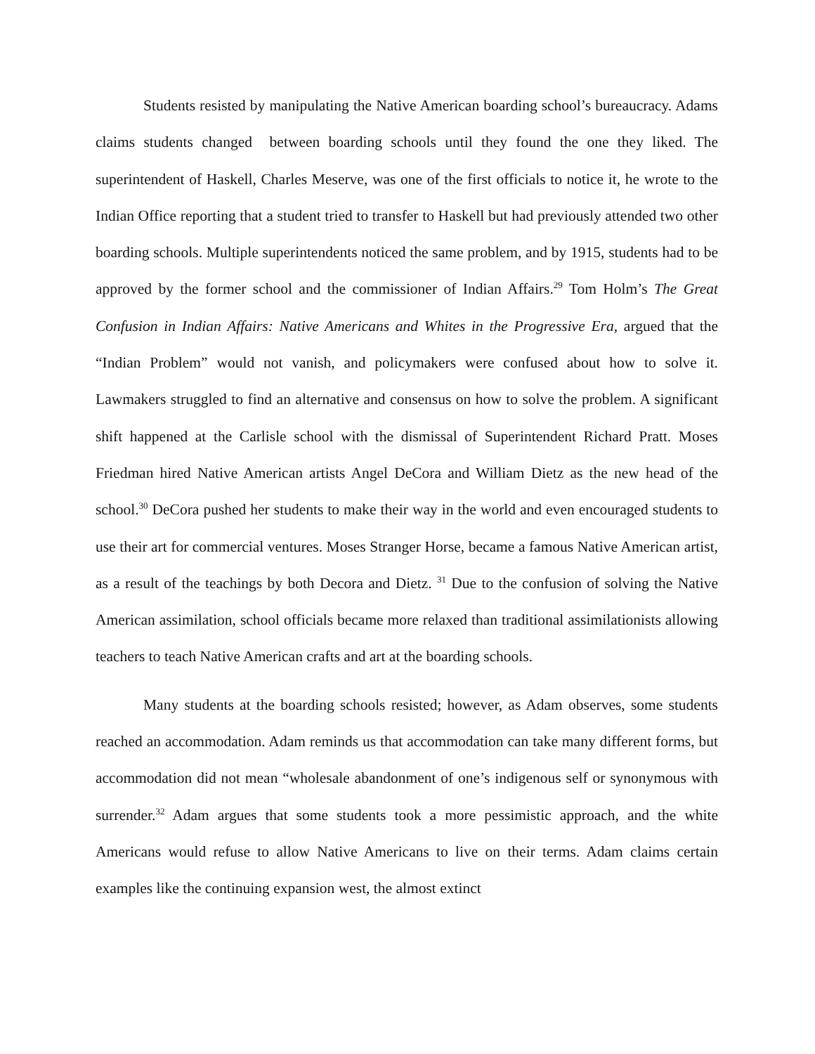Students resisted by manipulating the Native American boarding school’s bureaucracy. Adams claims students changed between boarding schools until they found the one they liked. The superintendent of Haskell, Charles Meserve, was one of the first officials to notice it, he wrote to the Indian Office reporting that a student tried to transfer to Haskell but had previously attended two other boarding schools. Multiple superintendents noticed the same problem, and by 1915, students had to be approved by the former school and the commissioner of Indian Affairs.<sup>29</sup> Tom Holm’s The Great Confusion in Indian Affairs: Native Americans and Whites in the Progressive Era, argued that the “Indian Problem” would not vanish, and policymakers were confused about how to solve it. Lawmakers struggled to find an alternative and consensus on how to solve the problem. A significant shift happened at the Carlisle school with the dismissal of Superintendent Richard Pratt. Moses Friedman hired Native American artists Angel DeCora and William Dietz as the new head of the school.<sup>30</sup> DeCora pushed her students to make their way in the world and even encouraged students to use their art for commercial ventures. Moses Stranger Horse, became a famous Native American artist, as a result of the teachings by both Decora and Dietz. <sup>31</sup> Due to the confusion of solving the Native American assimilation, school officials became more relaxed than traditional assimilationists allowing teachers to teach Native American crafts and art at the boarding schools.
Many students at the boarding schools resisted; however, as Adam observes, some students reached an accommodation. Adam reminds us that accommodation can take many different forms, but accommodation did not mean “wholesale abandonment of one’s indigenous self or synonymous with surrender.<sup>32</sup> Adam argues that some students took a more pessimistic approach, and the white Americans would refuse to allow Native Americans to live on their terms. Adam claims certain examples like the continuing expansion west, the almost extinct